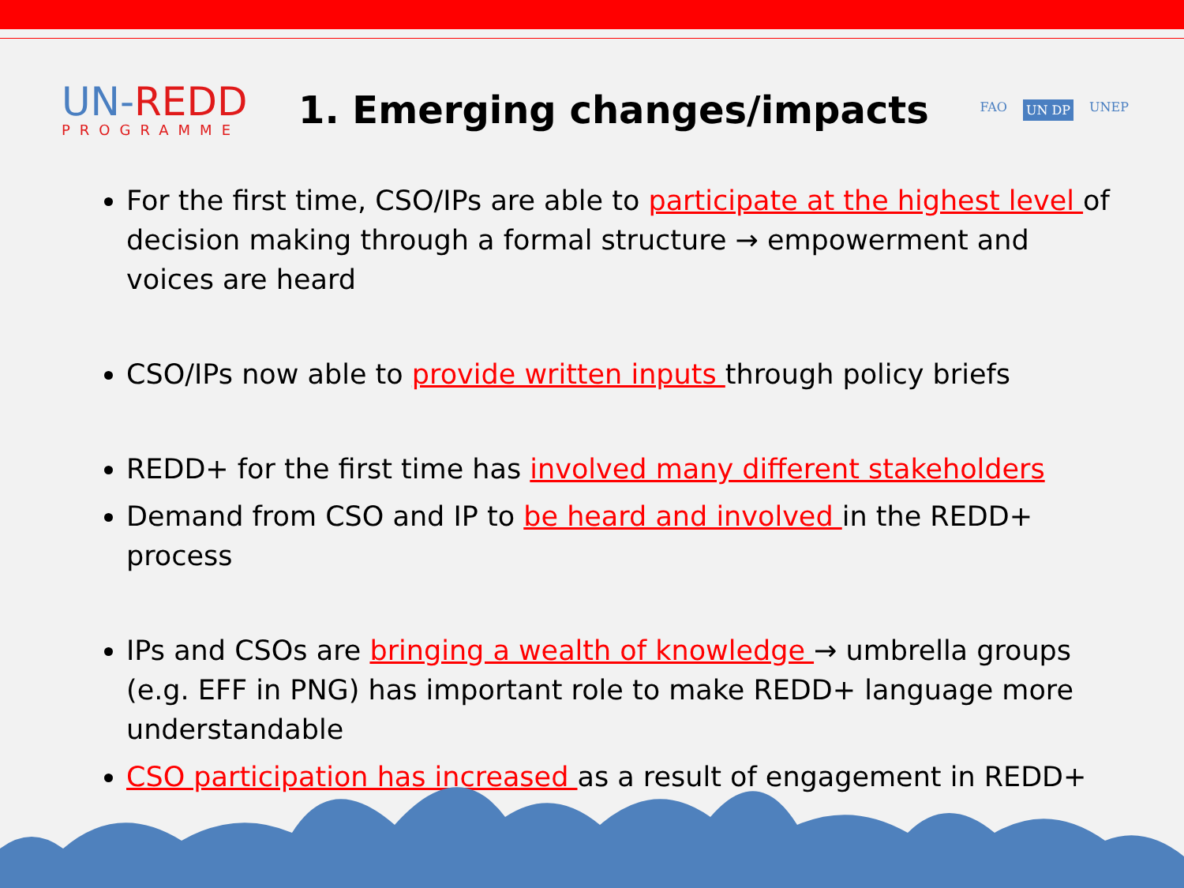UN-REDD
PROGRAMME
1. Emerging changes/impacts
FAO UN DP UNEP
For the first time, CSO/IPs are able to participate at the highest level of decision making through a formal structure → empowerment and voices are heard
CSO/IPs now able to provide written inputs through policy briefs
REDD+ for the first time has involved many different stakeholders
Demand from CSO and IP to be heard and involved in the REDD+ process
IPs and CSOs are bringing a wealth of knowledge → umbrella groups (e.g. EFF in PNG) has important role to make REDD+ language more understandable
CSO participation has increased as a result of engagement in REDD+